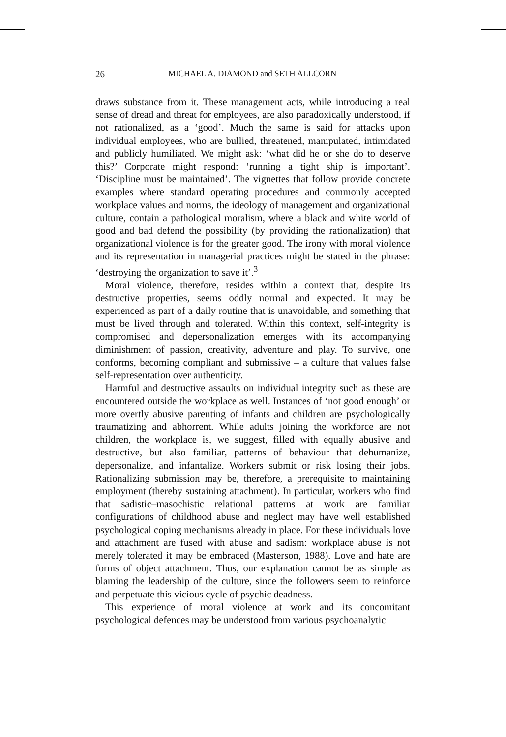26 MICHAEL A. DIAMOND and SETH ALLCORN
draws substance from it. These management acts, while introducing a real sense of dread and threat for employees, are also paradoxically understood, if not rationalized, as a ‘good’. Much the same is said for attacks upon individual employees, who are bullied, threatened, manipulated, intimidated and publicly humiliated. We might ask: ‘what did he or she do to deserve this?’ Corporate might respond: ‘running a tight ship is important’. ‘Discipline must be maintained’. The vignettes that follow provide concrete examples where standard operating procedures and commonly accepted workplace values and norms, the ideology of management and organizational culture, contain a pathological moralism, where a black and white world of good and bad defend the possibility (by providing the rationalization) that organizational violence is for the greater good. The irony with moral violence and its representation in managerial practices might be stated in the phrase: ‘destroying the organization to save it’.<sup>3</sup>
Moral violence, therefore, resides within a context that, despite its destructive properties, seems oddly normal and expected. It may be experienced as part of a daily routine that is unavoidable, and something that must be lived through and tolerated. Within this context, self-integrity is compromised and depersonalization emerges with its accompanying diminishment of passion, creativity, adventure and play. To survive, one conforms, becoming compliant and submissive – a culture that values false self-representation over authenticity.
Harmful and destructive assaults on individual integrity such as these are encountered outside the workplace as well. Instances of ‘not good enough’ or more overtly abusive parenting of infants and children are psychologically traumatizing and abhorrent. While adults joining the workforce are not children, the workplace is, we suggest, filled with equally abusive and destructive, but also familiar, patterns of behaviour that dehumanize, depersonalize, and infantalize. Workers submit or risk losing their jobs. Rationalizing submission may be, therefore, a prerequisite to maintaining employment (thereby sustaining attachment). In particular, workers who find that sadistic–masochistic relational patterns at work are familiar configurations of childhood abuse and neglect may have well established psychological coping mechanisms already in place. For these individuals love and attachment are fused with abuse and sadism: workplace abuse is not merely tolerated it may be embraced (Masterson, 1988). Love and hate are forms of object attachment. Thus, our explanation cannot be as simple as blaming the leadership of the culture, since the followers seem to reinforce and perpetuate this vicious cycle of psychic deadness.
This experience of moral violence at work and its concomitant psychological defences may be understood from various psychoanalytic